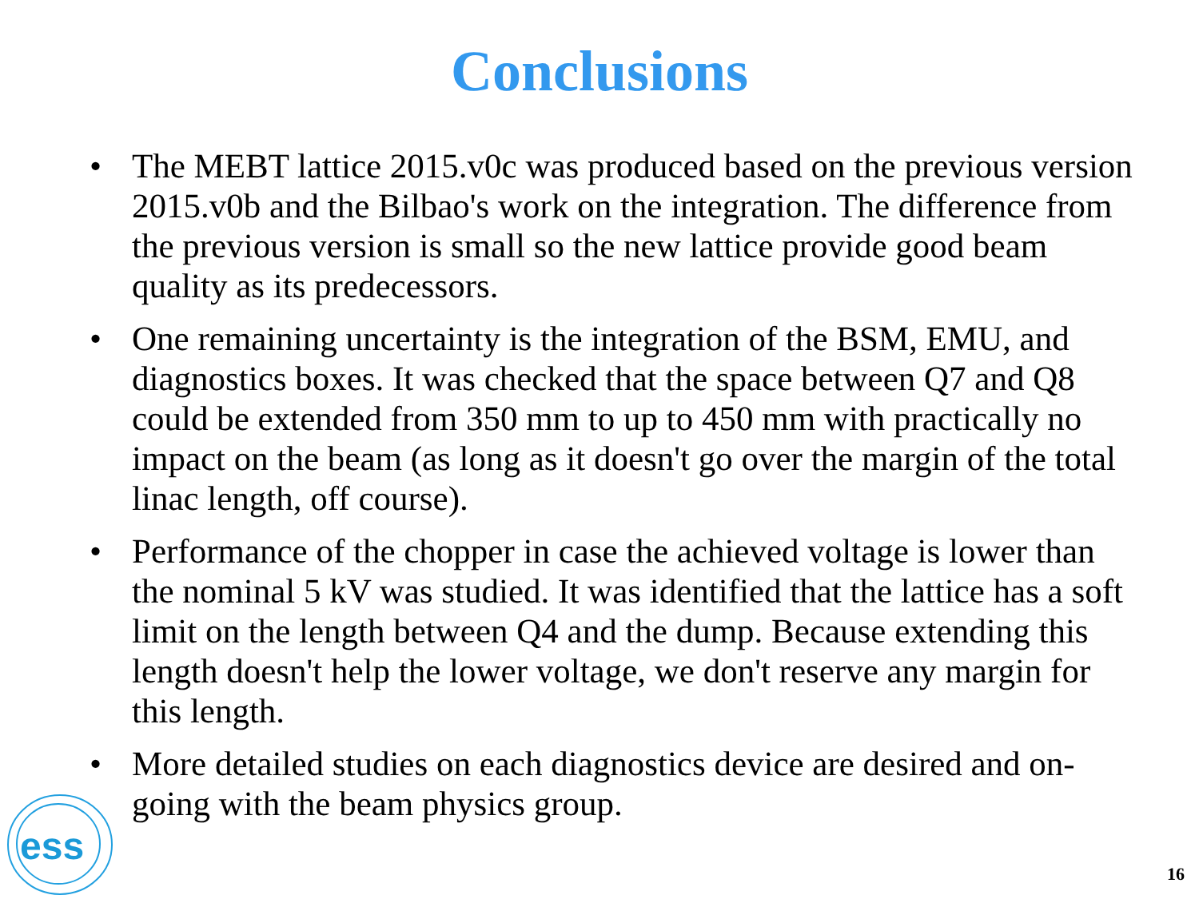Conclusions
• The MEBT lattice 2015.v0c was produced based on the previous version 2015.v0b and the Bilbao's work on the integration. The difference from the previous version is small so the new lattice provide good beam quality as its predecessors.
• One remaining uncertainty is the integration of the BSM, EMU, and diagnostics boxes. It was checked that the space between Q7 and Q8 could be extended from 350 mm to up to 450 mm with practically no impact on the beam (as long as it doesn't go over the margin of the total linac length, off course).
• Performance of the chopper in case the achieved voltage is lower than the nominal 5 kV was studied. It was identified that the lattice has a soft limit on the length between Q4 and the dump. Because extending this length doesn't help the lower voltage, we don't reserve any margin for this length.
• More detailed studies on each diagnostics device are desired and on-going with the beam physics group.
ess
16